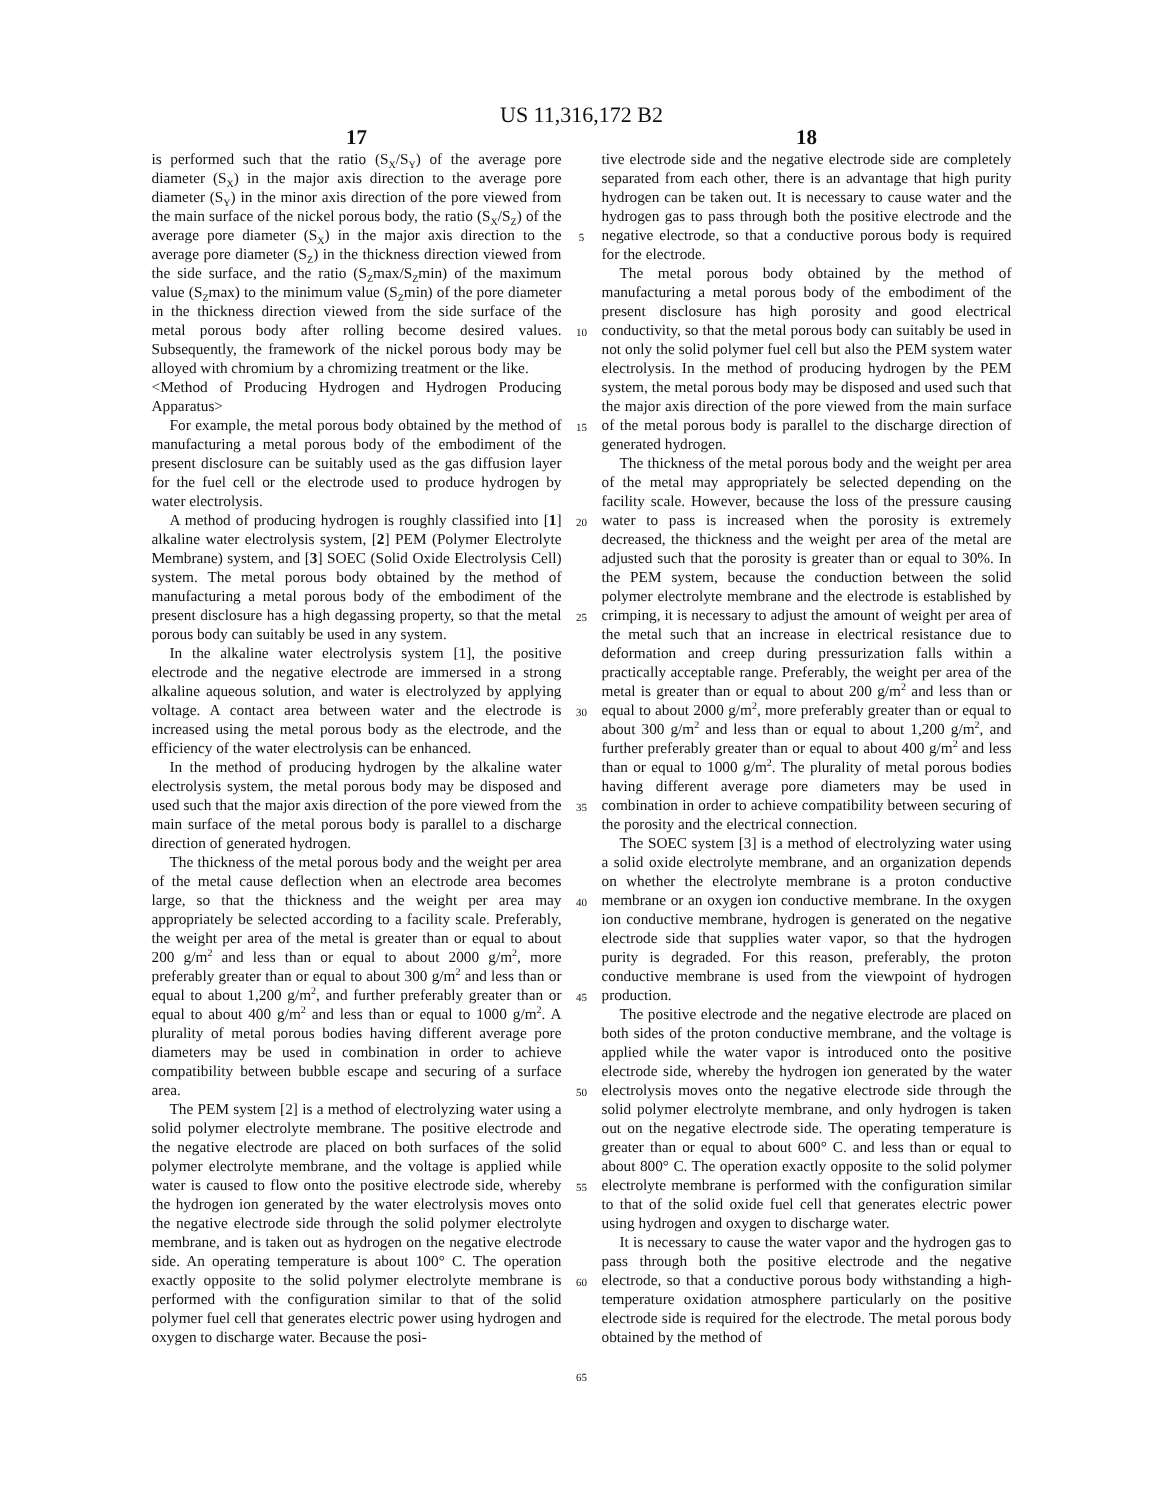US 11,316,172 B2
17
is performed such that the ratio (S<sub>X</sub>/S<sub>Y</sub>) of the average pore diameter (S<sub>X</sub>) in the major axis direction to the average pore diameter (S<sub>Y</sub>) in the minor axis direction of the pore viewed from the main surface of the nickel porous body, the ratio (S<sub>X</sub>/S<sub>Z</sub>) of the average pore diameter (S<sub>X</sub>) in the major axis direction to the average pore diameter (S<sub>Z</sub>) in the thickness direction viewed from the side surface, and the ratio (S<sub>Z</sub>max/S<sub>Z</sub>min) of the maximum value (S<sub>Z</sub>max) to the minimum value (S<sub>Z</sub>min) of the pore diameter in the thickness direction viewed from the side surface of the metal porous body after rolling become desired values. Subsequently, the framework of the nickel porous body may be alloyed with chromium by a chromizing treatment or the like.
<Method of Producing Hydrogen and Hydrogen Producing Apparatus>
For example, the metal porous body obtained by the method of manufacturing a metal porous body of the embodiment of the present disclosure can be suitably used as the gas diffusion layer for the fuel cell or the electrode used to produce hydrogen by water electrolysis.
A method of producing hydrogen is roughly classified into [1] alkaline water electrolysis system, [2] PEM (Polymer Electrolyte Membrane) system, and [3] SOEC (Solid Oxide Electrolysis Cell) system. The metal porous body obtained by the method of manufacturing a metal porous body of the embodiment of the present disclosure has a high degassing property, so that the metal porous body can suitably be used in any system.
In the alkaline water electrolysis system [1], the positive electrode and the negative electrode are immersed in a strong alkaline aqueous solution, and water is electrolyzed by applying voltage. A contact area between water and the electrode is increased using the metal porous body as the electrode, and the efficiency of the water electrolysis can be enhanced.
In the method of producing hydrogen by the alkaline water electrolysis system, the metal porous body may be disposed and used such that the major axis direction of the pore viewed from the main surface of the metal porous body is parallel to a discharge direction of generated hydrogen.
The thickness of the metal porous body and the weight per area of the metal cause deflection when an electrode area becomes large, so that the thickness and the weight per area may appropriately be selected according to a facility scale. Preferably, the weight per area of the metal is greater than or equal to about 200 g/m<sup>2</sup> and less than or equal to about 2000 g/m<sup>2</sup>, more preferably greater than or equal to about 300 g/m<sup>2</sup> and less than or equal to about 1,200 g/m<sup>2</sup>, and further preferably greater than or equal to about 400 g/m<sup>2</sup> and less than or equal to 1000 g/m<sup>2</sup>. A plurality of metal porous bodies having different average pore diameters may be used in combination in order to achieve compatibility between bubble escape and securing of a surface area.
The PEM system [2] is a method of electrolyzing water using a solid polymer electrolyte membrane. The positive electrode and the negative electrode are placed on both surfaces of the solid polymer electrolyte membrane, and the voltage is applied while water is caused to flow onto the positive electrode side, whereby the hydrogen ion generated by the water electrolysis moves onto the negative electrode side through the solid polymer electrolyte membrane, and is taken out as hydrogen on the negative electrode side. An operating temperature is about 100° C. The operation exactly opposite to the solid polymer electrolyte membrane is performed with the configuration similar to that of the solid polymer fuel cell that generates electric power using hydrogen and oxygen to discharge water. Because the posi-
5
10
15
20
25
30
35
40
45
50
55
60
65
18
tive electrode side and the negative electrode side are completely separated from each other, there is an advantage that high purity hydrogen can be taken out. It is necessary to cause water and the hydrogen gas to pass through both the positive electrode and the negative electrode, so that a conductive porous body is required for the electrode.
The metal porous body obtained by the method of manufacturing a metal porous body of the embodiment of the present disclosure has high porosity and good electrical conductivity, so that the metal porous body can suitably be used in not only the solid polymer fuel cell but also the PEM system water electrolysis. In the method of producing hydrogen by the PEM system, the metal porous body may be disposed and used such that the major axis direction of the pore viewed from the main surface of the metal porous body is parallel to the discharge direction of generated hydrogen.
The thickness of the metal porous body and the weight per area of the metal may appropriately be selected depending on the facility scale. However, because the loss of the pressure causing water to pass is increased when the porosity is extremely decreased, the thickness and the weight per area of the metal are adjusted such that the porosity is greater than or equal to 30%. In the PEM system, because the conduction between the solid polymer electrolyte membrane and the electrode is established by crimping, it is necessary to adjust the amount of weight per area of the metal such that an increase in electrical resistance due to deformation and creep during pressurization falls within a practically acceptable range. Preferably, the weight per area of the metal is greater than or equal to about 200 g/m<sup>2</sup> and less than or equal to about 2000 g/m<sup>2</sup>, more preferably greater than or equal to about 300 g/m<sup>2</sup> and less than or equal to about 1,200 g/m<sup>2</sup>, and further preferably greater than or equal to about 400 g/m<sup>2</sup> and less than or equal to 1000 g/m<sup>2</sup>. The plurality of metal porous bodies having different average pore diameters may be used in combination in order to achieve compatibility between securing of the porosity and the electrical connection.
The SOEC system [3] is a method of electrolyzing water using a solid oxide electrolyte membrane, and an organization depends on whether the electrolyte membrane is a proton conductive membrane or an oxygen ion conductive membrane. In the oxygen ion conductive membrane, hydrogen is generated on the negative electrode side that supplies water vapor, so that the hydrogen purity is degraded. For this reason, preferably, the proton conductive membrane is used from the viewpoint of hydrogen production.
The positive electrode and the negative electrode are placed on both sides of the proton conductive membrane, and the voltage is applied while the water vapor is introduced onto the positive electrode side, whereby the hydrogen ion generated by the water electrolysis moves onto the negative electrode side through the solid polymer electrolyte membrane, and only hydrogen is taken out on the negative electrode side. The operating temperature is greater than or equal to about 600° C. and less than or equal to about 800° C. The operation exactly opposite to the solid polymer electrolyte membrane is performed with the configuration similar to that of the solid oxide fuel cell that generates electric power using hydrogen and oxygen to discharge water.
It is necessary to cause the water vapor and the hydrogen gas to pass through both the positive electrode and the negative electrode, so that a conductive porous body withstanding a high-temperature oxidation atmosphere particularly on the positive electrode side is required for the electrode. The metal porous body obtained by the method of